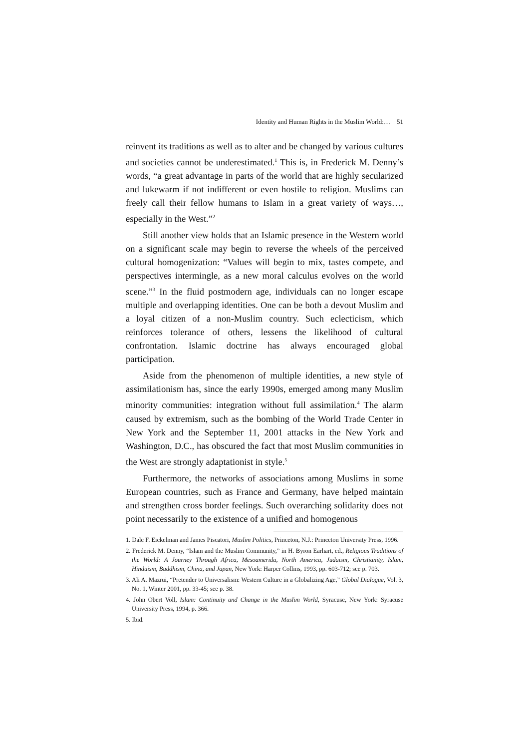Identity and Human Rights in the Muslim World:… 51
reinvent its traditions as well as to alter and be changed by various cultures and societies cannot be underestimated.<sup>1</sup> This is, in Frederick M. Denny’s words, “a great advantage in parts of the world that are highly secularized and lukewarm if not indifferent or even hostile to religion. Muslims can freely call their fellow humans to Islam in a great variety of ways…, especially in the West.”<sup>2</sup>
Still another view holds that an Islamic presence in the Western world on a significant scale may begin to reverse the wheels of the perceived cultural homogenization: “Values will begin to mix, tastes compete, and perspectives intermingle, as a new moral calculus evolves on the world scene.”<sup>3</sup> In the fluid postmodern age, individuals can no longer escape multiple and overlapping identities. One can be both a devout Muslim and a loyal citizen of a non-Muslim country. Such eclecticism, which reinforces tolerance of others, lessens the likelihood of cultural confrontation. Islamic doctrine has always encouraged global participation.
Aside from the phenomenon of multiple identities, a new style of assimilationism has, since the early 1990s, emerged among many Muslim minority communities: integration without full assimilation.<sup>4</sup> The alarm caused by extremism, such as the bombing of the World Trade Center in New York and the September 11, 2001 attacks in the New York and Washington, D.C., has obscured the fact that most Muslim communities in the West are strongly adaptationist in style.<sup>5</sup>
Furthermore, the networks of associations among Muslims in some European countries, such as France and Germany, have helped maintain and strengthen cross border feelings. Such overarching solidarity does not point necessarily to the existence of a unified and homogenous
1. Dale F. Eickelman and James Piscatori, Muslim Politics, Princeton, N.J.: Princeton University Press, 1996.
2. Frederick M. Denny, “Islam and the Muslim Community,” in H. Byron Earhart, ed., Religious Traditions of the World: A Journey Through Africa, Mesoamerida, North America, Judaism, Christianity, Islam, Hinduism, Buddhism, China, and Japan, New York: Harper Collins, 1993, pp. 603-712; see p. 703.
3. Ali A. Mazrui, “Pretender to Universalism: Western Culture in a Globalizing Age,” Global Dialogue, Vol. 3, No. 1, Winter 2001, pp. 33-45; see p. 38.
4. John Obert Voll, Islam: Continuity and Change in the Muslim World, Syracuse, New York: Syracuse University Press, 1994, p. 366.
5. Ibid.